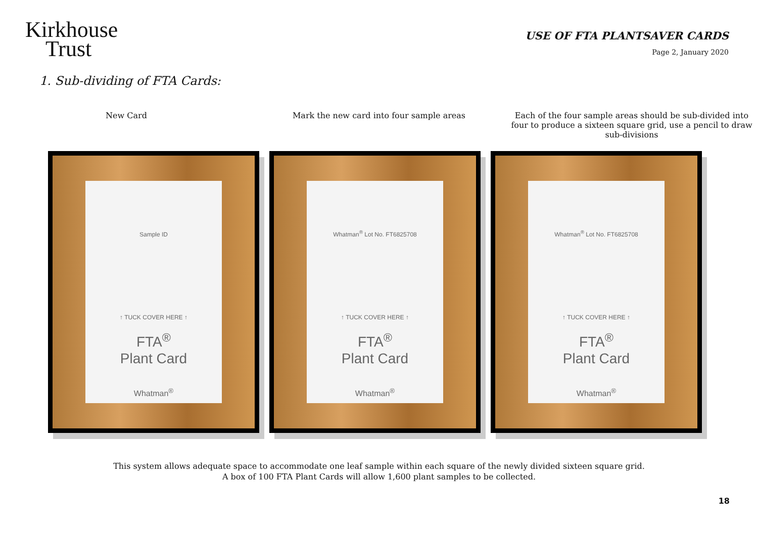Kirkhouse
Trust
USE OF FTA PLANTSAVER CARDS
Page 2, January 2020
1. Sub-dividing of FTA Cards:
New Card Mark the new card into four sample areas
Each of the four sample areas should be sub-divided into four to produce a sixteen square grid, use a pencil to draw sub-divisions
Sample ID
↑ TUCK COVER HERE ↑
FTA<sup>®</sup>
Plant Card
Whatman<sup>®</sup>
Whatman<sup>®</sup> Lot No. FT6825708
↑ TUCK COVER HERE ↑
FTA<sup>®</sup>
Plant Card
Whatman<sup>®</sup>
Whatman<sup>®</sup> Lot No. FT6825708
↑ TUCK COVER HERE ↑
FTA<sup>®</sup>
Plant Card
Whatman<sup>®</sup>
This system allows adequate space to accommodate one leaf sample within each square of the newly divided sixteen square grid.
A box of 100 FTA Plant Cards will allow 1,600 plant samples to be collected.
18